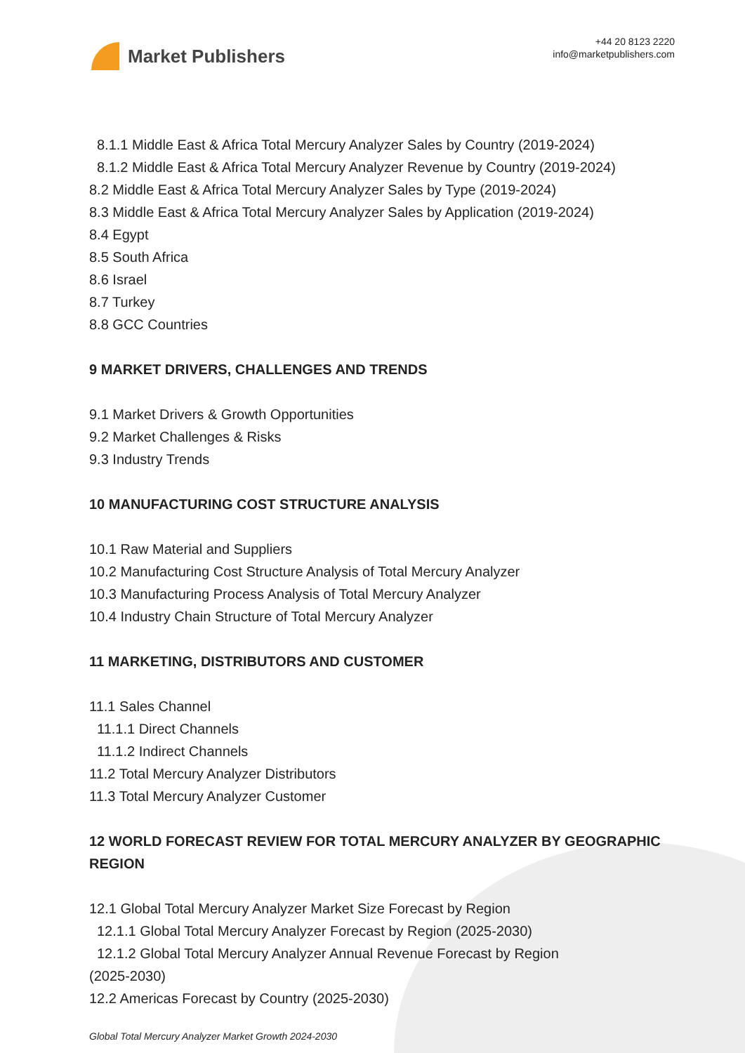Market Publishers
+44 20 8123 2220
info@marketpublishers.com
8.1.1 Middle East & Africa Total Mercury Analyzer Sales by Country (2019-2024)
8.1.2 Middle East & Africa Total Mercury Analyzer Revenue by Country (2019-2024)
8.2 Middle East & Africa Total Mercury Analyzer Sales by Type (2019-2024)
8.3 Middle East & Africa Total Mercury Analyzer Sales by Application (2019-2024)
8.4 Egypt
8.5 South Africa
8.6 Israel
8.7 Turkey
8.8 GCC Countries
9 MARKET DRIVERS, CHALLENGES AND TRENDS
9.1 Market Drivers & Growth Opportunities
9.2 Market Challenges & Risks
9.3 Industry Trends
10 MANUFACTURING COST STRUCTURE ANALYSIS
10.1 Raw Material and Suppliers
10.2 Manufacturing Cost Structure Analysis of Total Mercury Analyzer
10.3 Manufacturing Process Analysis of Total Mercury Analyzer
10.4 Industry Chain Structure of Total Mercury Analyzer
11 MARKETING, DISTRIBUTORS AND CUSTOMER
11.1 Sales Channel
11.1.1 Direct Channels
11.1.2 Indirect Channels
11.2 Total Mercury Analyzer Distributors
11.3 Total Mercury Analyzer Customer
12 WORLD FORECAST REVIEW FOR TOTAL MERCURY ANALYZER BY GEOGRAPHIC REGION
12.1 Global Total Mercury Analyzer Market Size Forecast by Region
12.1.1 Global Total Mercury Analyzer Forecast by Region (2025-2030)
12.1.2 Global Total Mercury Analyzer Annual Revenue Forecast by Region
(2025-2030)
12.2 Americas Forecast by Country (2025-2030)
Global Total Mercury Analyzer Market Growth 2024-2030